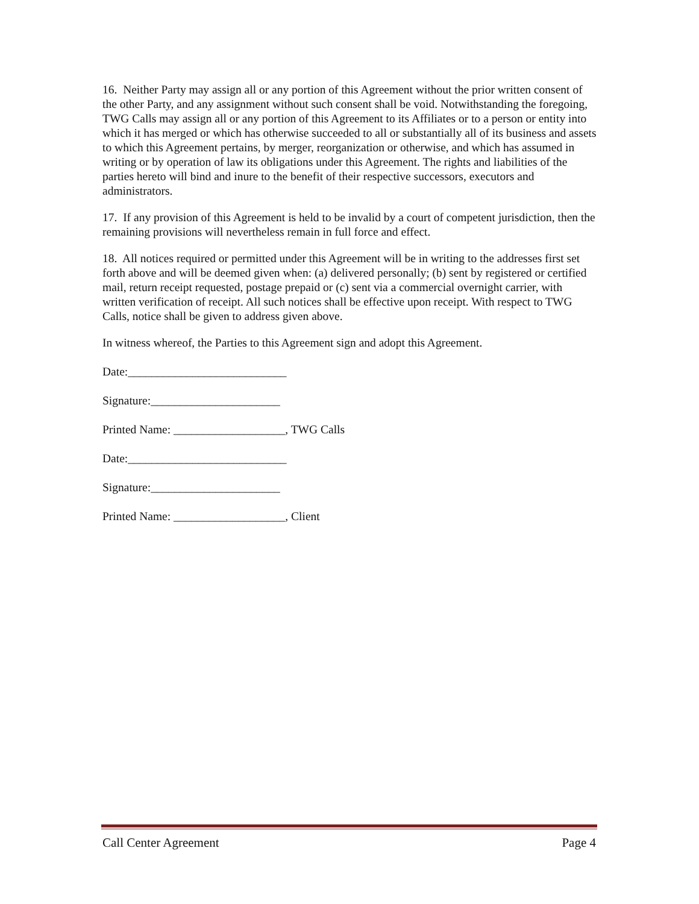16. Neither Party may assign all or any portion of this Agreement without the prior written consent of the other Party, and any assignment without such consent shall be void. Notwithstanding the foregoing, TWG Calls may assign all or any portion of this Agreement to its Affiliates or to a person or entity into which it has merged or which has otherwise succeeded to all or substantially all of its business and assets to which this Agreement pertains, by merger, reorganization or otherwise, and which has assumed in writing or by operation of law its obligations under this Agreement. The rights and liabilities of the parties hereto will bind and inure to the benefit of their respective successors, executors and administrators.
17. If any provision of this Agreement is held to be invalid by a court of competent jurisdiction, then the remaining provisions will nevertheless remain in full force and effect.
18. All notices required or permitted under this Agreement will be in writing to the addresses first set forth above and will be deemed given when: (a) delivered personally; (b) sent by registered or certified mail, return receipt requested, postage prepaid or (c) sent via a commercial overnight carrier, with written verification of receipt. All such notices shall be effective upon receipt. With respect to TWG Calls, notice shall be given to address given above.
In witness whereof, the Parties to this Agreement sign and adopt this Agreement.
Date:___________________________
Signature:______________________
Printed Name: ___________________, TWG Calls
Date:___________________________
Signature:______________________
Printed Name: ___________________, Client
Call Center Agreement Page 4